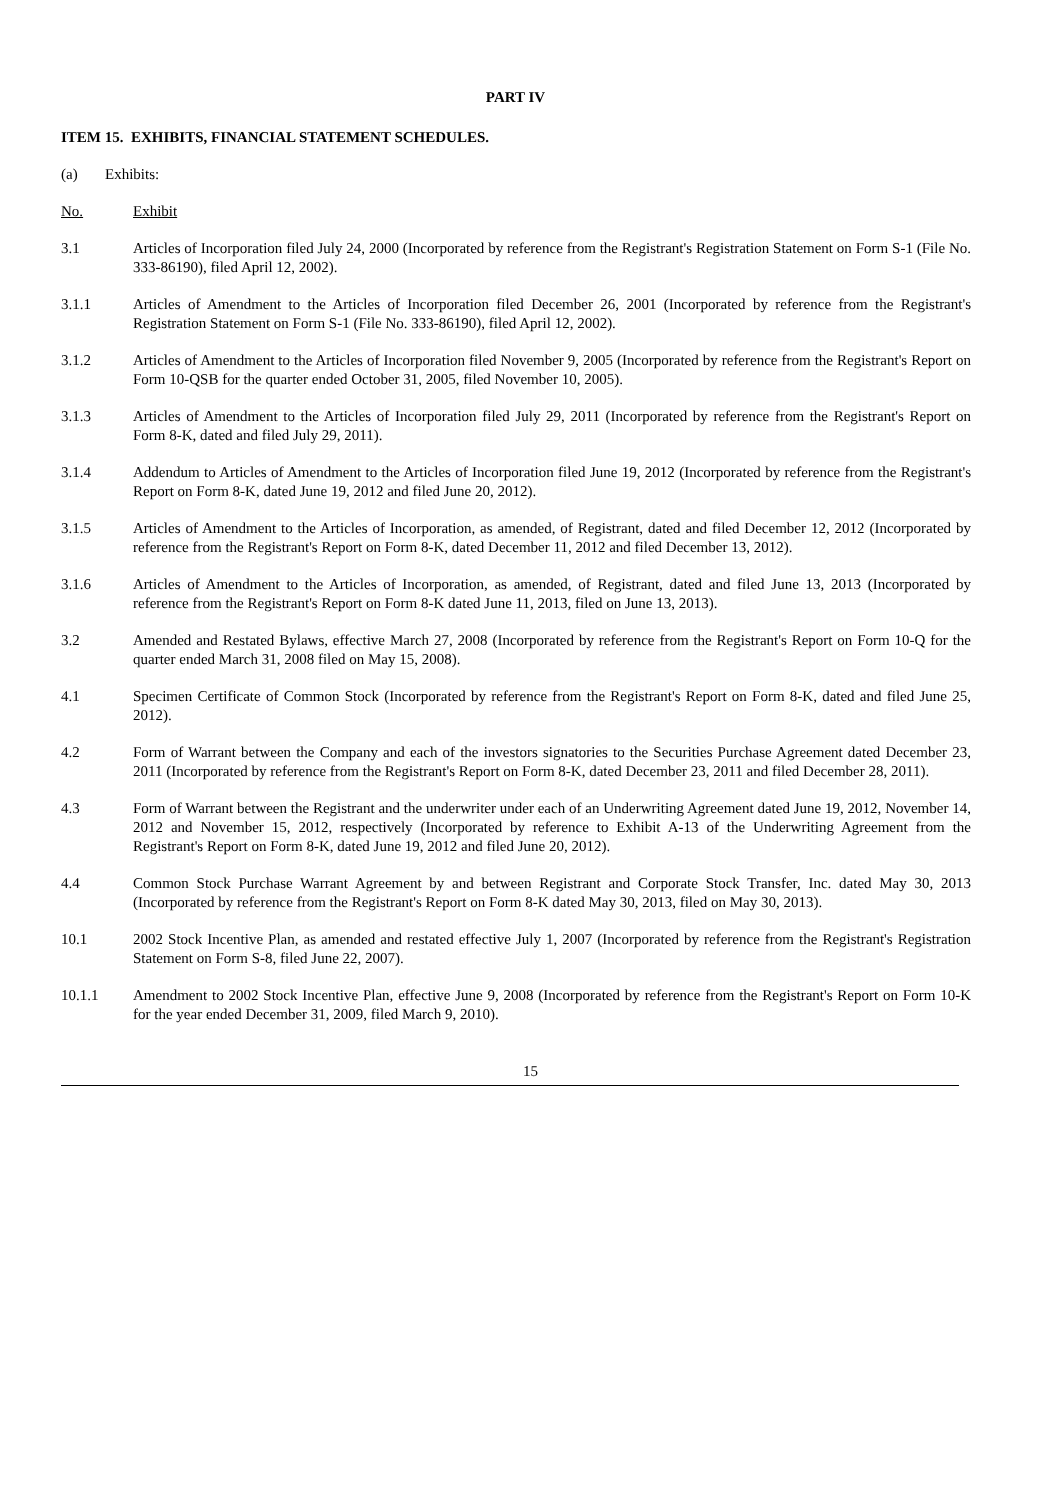PART IV
ITEM 15. EXHIBITS, FINANCIAL STATEMENT SCHEDULES.
(a) Exhibits:
No. Exhibit
3.1 Articles of Incorporation filed July 24, 2000 (Incorporated by reference from the Registrant's Registration Statement on Form S-1 (File No. 333-86190), filed April 12, 2002).
3.1.1 Articles of Amendment to the Articles of Incorporation filed December 26, 2001 (Incorporated by reference from the Registrant's Registration Statement on Form S-1 (File No. 333-86190), filed April 12, 2002).
3.1.2 Articles of Amendment to the Articles of Incorporation filed November 9, 2005 (Incorporated by reference from the Registrant's Report on Form 10-QSB for the quarter ended October 31, 2005, filed November 10, 2005).
3.1.3 Articles of Amendment to the Articles of Incorporation filed July 29, 2011 (Incorporated by reference from the Registrant's Report on Form 8-K, dated and filed July 29, 2011).
3.1.4 Addendum to Articles of Amendment to the Articles of Incorporation filed June 19, 2012 (Incorporated by reference from the Registrant's Report on Form 8-K, dated June 19, 2012 and filed June 20, 2012).
3.1.5 Articles of Amendment to the Articles of Incorporation, as amended, of Registrant, dated and filed December 12, 2012 (Incorporated by reference from the Registrant's Report on Form 8-K, dated December 11, 2012 and filed December 13, 2012).
3.1.6 Articles of Amendment to the Articles of Incorporation, as amended, of Registrant, dated and filed June 13, 2013 (Incorporated by reference from the Registrant's Report on Form 8-K dated June 11, 2013, filed on June 13, 2013).
3.2 Amended and Restated Bylaws, effective March 27, 2008 (Incorporated by reference from the Registrant's Report on Form 10-Q for the quarter ended March 31, 2008 filed on May 15, 2008).
4.1 Specimen Certificate of Common Stock (Incorporated by reference from the Registrant's Report on Form 8-K, dated and filed June 25, 2012).
4.2 Form of Warrant between the Company and each of the investors signatories to the Securities Purchase Agreement dated December 23, 2011 (Incorporated by reference from the Registrant's Report on Form 8-K, dated December 23, 2011 and filed December 28, 2011).
4.3 Form of Warrant between the Registrant and the underwriter under each of an Underwriting Agreement dated June 19, 2012, November 14, 2012 and November 15, 2012, respectively (Incorporated by reference to Exhibit A-13 of the Underwriting Agreement from the Registrant's Report on Form 8-K, dated June 19, 2012 and filed June 20, 2012).
4.4 Common Stock Purchase Warrant Agreement by and between Registrant and Corporate Stock Transfer, Inc. dated May 30, 2013 (Incorporated by reference from the Registrant's Report on Form 8-K dated May 30, 2013, filed on May 30, 2013).
10.1 2002 Stock Incentive Plan, as amended and restated effective July 1, 2007 (Incorporated by reference from the Registrant's Registration Statement on Form S-8, filed June 22, 2007).
10.1.1 Amendment to 2002 Stock Incentive Plan, effective June 9, 2008 (Incorporated by reference from the Registrant's Report on Form 10-K for the year ended December 31, 2009, filed March 9, 2010).
15